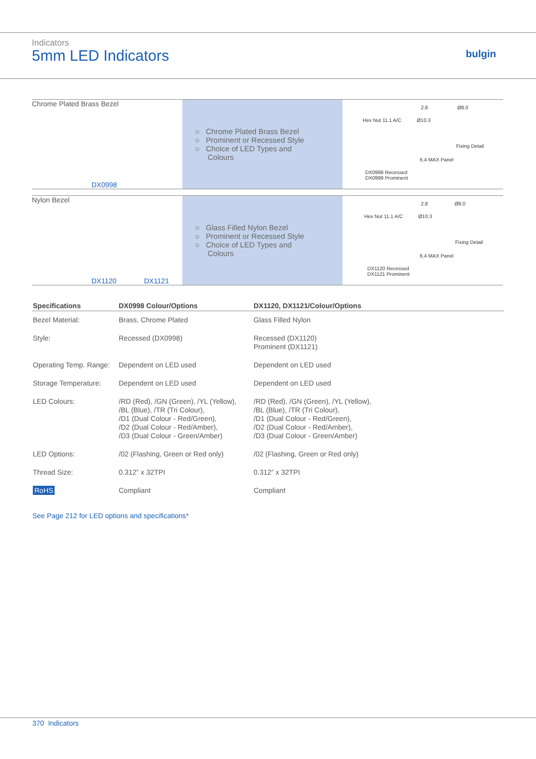Indicators
5mm LED Indicators bulgin
Chrome Plated Brass Bezel
DX0998
○ Chrome Plated Brass Bezel
○ Prominent or Recessed Style
○ Choice of LED Types and
Colours
2.8 Ø8.0
Hex Nut 11.1 A/C Ø10.3
Fixing Detail
6.4 MAX Panel
DX0998 Recessed
DX0999 Prominent
Nylon Bezel
DX1120 DX1121
○ Glass Filled Nylon Bezel
○ Prominent or Recessed Style
○ Choice of LED Types and
Colours
2.8 Ø8.0
Hex Nut 11.1 A/C Ø10.3
Fixing Detail
6.4 MAX Panel
DX1120 Recessed
DX1121 Prominent
| Specifications | DX0998 Colour/Options | DX1120, DX1121/Colour/Options |
| --- | --- | --- |
| Bezel Material: | Brass, Chrome Plated | Glass Filled Nylon |
| Style: | Recessed (DX0998) | Recessed (DX1120) Prominent (DX1121) |
| Operating Temp. Range: | Dependent on LED used | Dependent on LED used |
| Storage Temperature: | Dependent on LED used | Dependent on LED used |
| LED Colours: | /RD (Red), /GN (Green), /YL (Yellow), /BL (Blue), /TR (Tri Colour), /D1 (Dual Colour - Red/Green), /D2 (Dual Colour - Red/Amber), /D3 (Dual Colour - Green/Amber) | /RD (Red), /GN (Green), /YL (Yellow), /BL (Blue), /TR (Tri Colour), /D1 (Dual Colour - Red/Green), /D2 (Dual Colour - Red/Amber), /D3 (Dual Colour - Green/Amber) |
| LED Options: | /02 (Flashing, Green or Red only) | /02 (Flashing, Green or Red only) |
| Thread Size: | 0.312” x 32TPI | 0.312” x 32TPI |
| RoHS | Compliant | Compliant |
See Page 212 for LED options and specifications*
370 Indicators